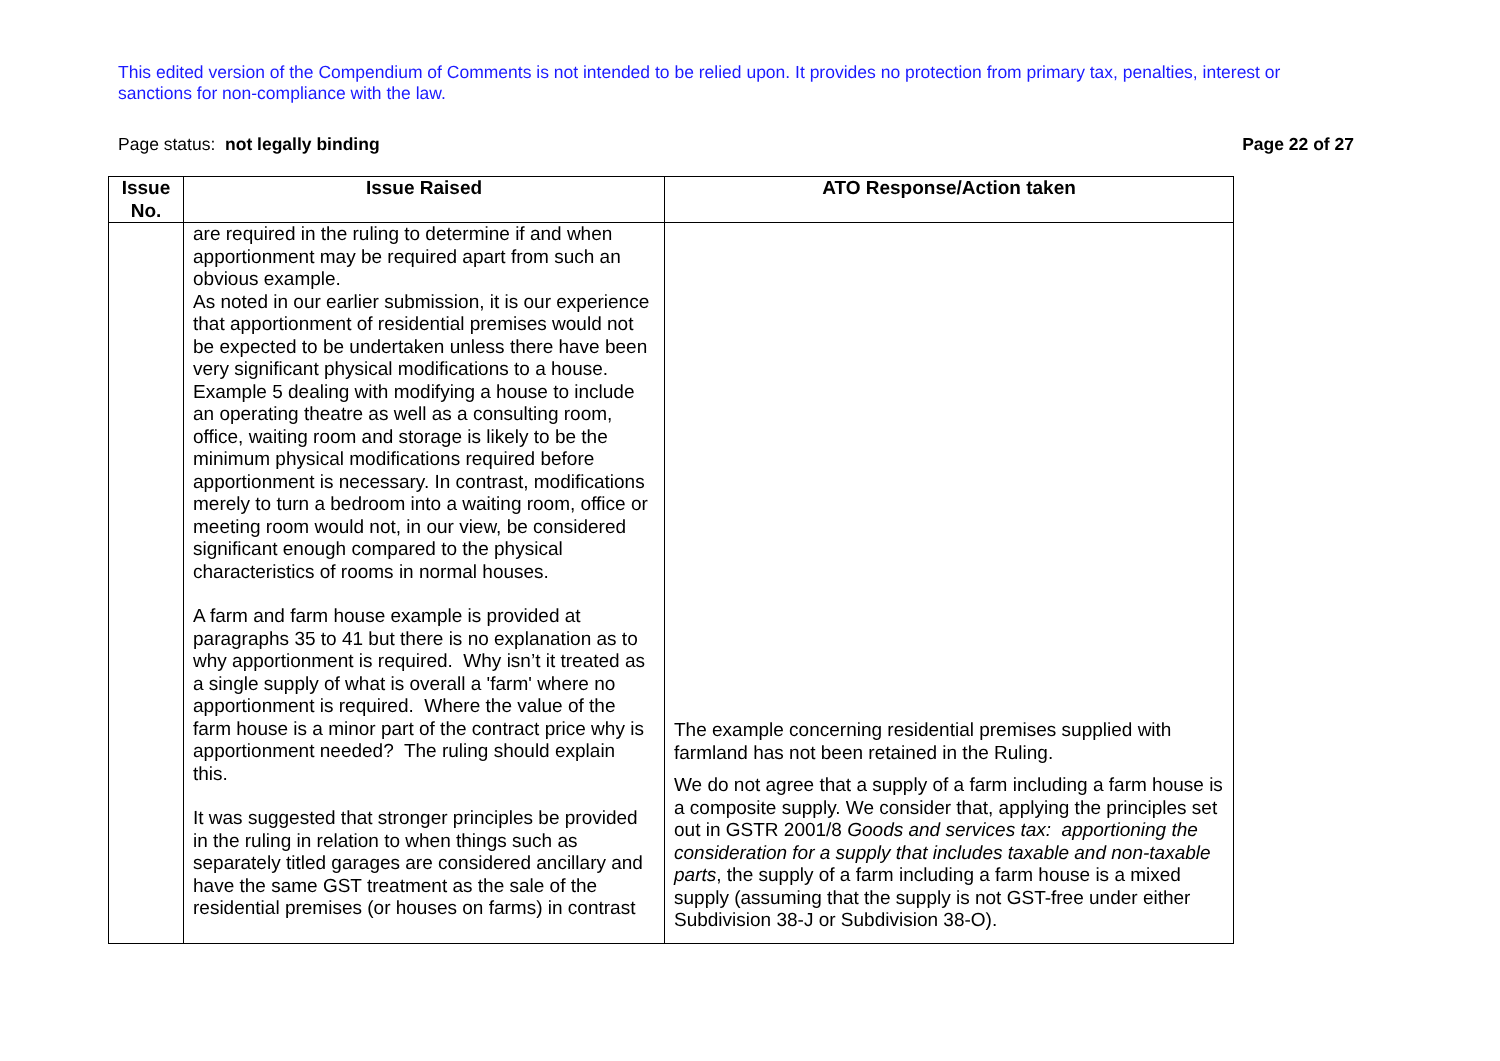This edited version of the Compendium of Comments is not intended to be relied upon. It provides no protection from primary tax, penalties, interest or sanctions for non-compliance with the law.
Page status: not legally binding Page 22 of 27
| Issue No. | Issue Raised | ATO Response/Action taken |
| --- | --- | --- |
| | are required in the ruling to determine if and when apportionment may be required apart from such an obvious example. As noted in our earlier submission, it is our experience that apportionment of residential premises would not be expected to be undertaken unless there have been very significant physical modifications to a house. Example 5 dealing with modifying a house to include an operating theatre as well as a consulting room, office, waiting room and storage is likely to be the minimum physical modifications required before apportionment is necessary. In contrast, modifications merely to turn a bedroom into a waiting room, office or meeting room would not, in our view, be considered significant enough compared to the physical characteristics of rooms in normal houses. A farm and farm house example is provided at paragraphs 35 to 41 but there is no explanation as to why apportionment is required. Why isn’t it treated as a single supply of what is overall a 'farm' where no apportionment is required. Where the value of the farm house is a minor part of the contract price why is apportionment needed? The ruling should explain this. It was suggested that stronger principles be provided in the ruling in relation to when things such as separately titled garages are considered ancillary and have the same GST treatment as the sale of the residential premises (or houses on farms) in contrast | The example concerning residential premises supplied with farmland has not been retained in the Ruling. We do not agree that a supply of a farm including a farm house is a composite supply. We consider that, applying the principles set out in GSTR 2001/8 Goods and services tax: apportioning the consideration for a supply that includes taxable and non-taxable parts , the supply of a farm including a farm house is a mixed supply (assuming that the supply is not GST-free under either Subdivision 38-J or Subdivision 38-O). |